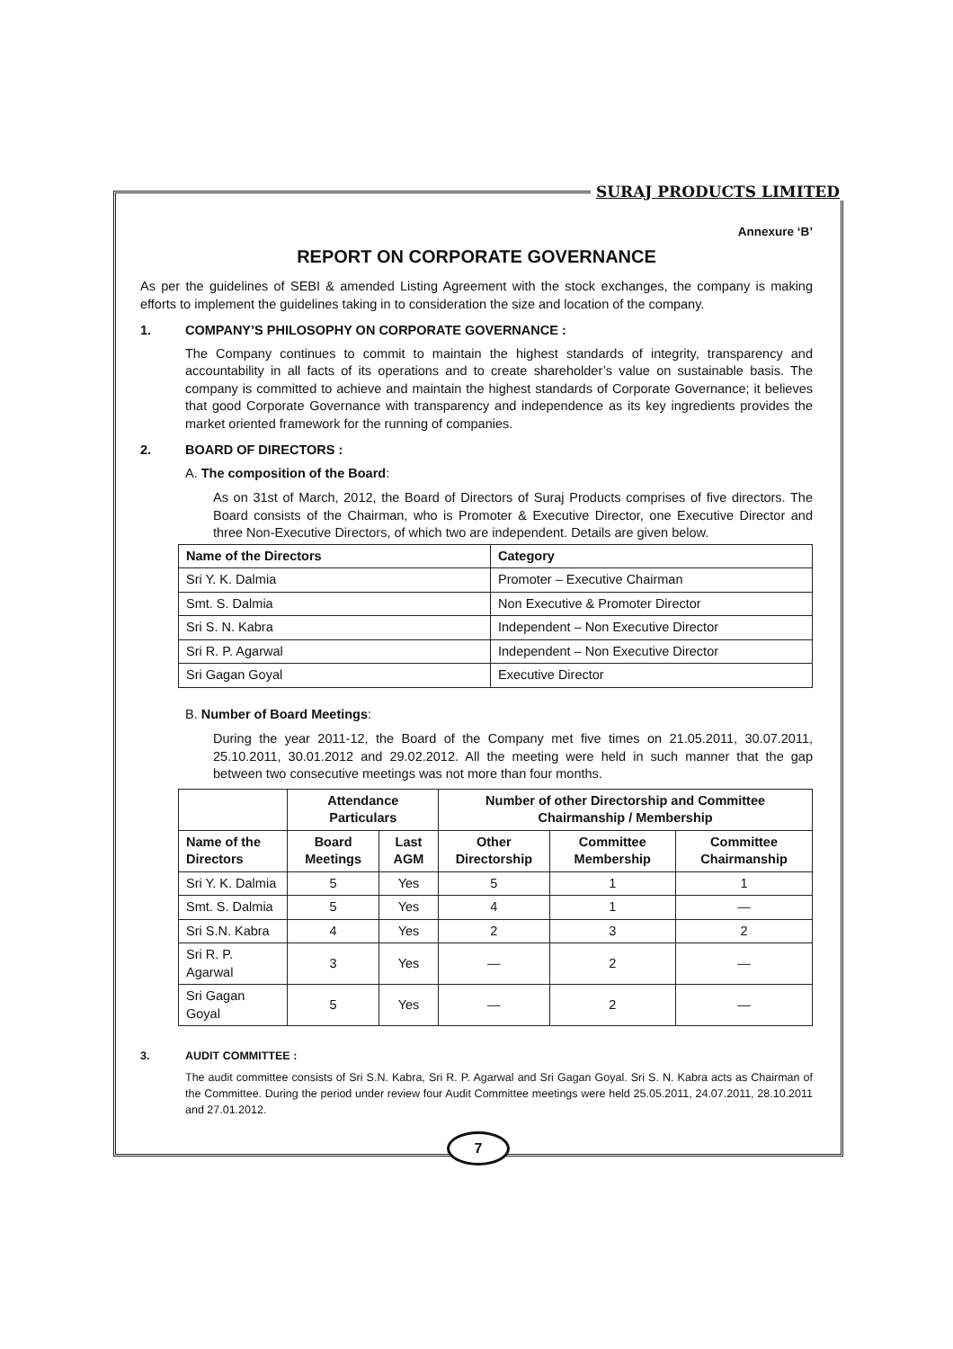SURAJ PRODUCTS LIMITED
Annexure ‘B’
REPORT ON CORPORATE GOVERNANCE
As per the guidelines of SEBI & amended Listing Agreement with the stock exchanges, the company is making efforts to implement the guidelines taking in to consideration the size and location of the company.
1. COMPANY’S PHILOSOPHY ON CORPORATE GOVERNANCE :
The Company continues to commit to maintain the highest standards of integrity, transparency and accountability in all facts of its operations and to create shareholder’s value on sustainable basis. The company is committed to achieve and maintain the highest standards of Corporate Governance; it believes that good Corporate Governance with transparency and independence as its key ingredients provides the market oriented framework for the running of companies.
2. BOARD OF DIRECTORS :
A. The composition of the Board:
As on 31st of March, 2012, the Board of Directors of Suraj Products comprises of five directors. The Board consists of the Chairman, who is Promoter & Executive Director, one Executive Director and three Non-Executive Directors, of which two are independent. Details are given below.
| Name of the Directors | Category |
| --- | --- |
| Sri Y. K. Dalmia | Promoter – Executive Chairman |
| Smt. S. Dalmia | Non Executive & Promoter Director |
| Sri S. N. Kabra | Independent – Non Executive Director |
| Sri R. P. Agarwal | Independent – Non Executive Director |
| Sri Gagan Goyal | Executive Director |
B. Number of Board Meetings:
During the year 2011-12, the Board of the Company met five times on 21.05.2011, 30.07.2011, 25.10.2011, 30.01.2012 and 29.02.2012. All the meeting were held in such manner that the gap between two consecutive meetings was not more than four months.
| | Attendance Particulars | | Number of other Directorship and Committee Chairmanship / Membership | | |
| --- | --- | --- | --- | --- | --- |
| Name of the Directors | Board Meetings | Last AGM | Other Directorship | Committee Membership | Committee Chairmanship |
| Sri Y. K. Dalmia | 5 | Yes | 5 | 1 | 1 |
| Smt. S. Dalmia | 5 | Yes | 4 | 1 | — |
| Sri S.N. Kabra | 4 | Yes | 2 | 3 | 2 |
| Sri R. P. Agarwal | 3 | Yes | — | 2 | — |
| Sri Gagan Goyal | 5 | Yes | — | 2 | — |
3. AUDIT COMMITTEE :
The audit committee consists of Sri S.N. Kabra, Sri R. P. Agarwal and Sri Gagan Goyal. Sri S. N. Kabra acts as Chairman of the Committee. During the period under review four Audit Committee meetings were held 25.05.2011, 24.07.2011, 28.10.2011 and 27.01.2012.
7